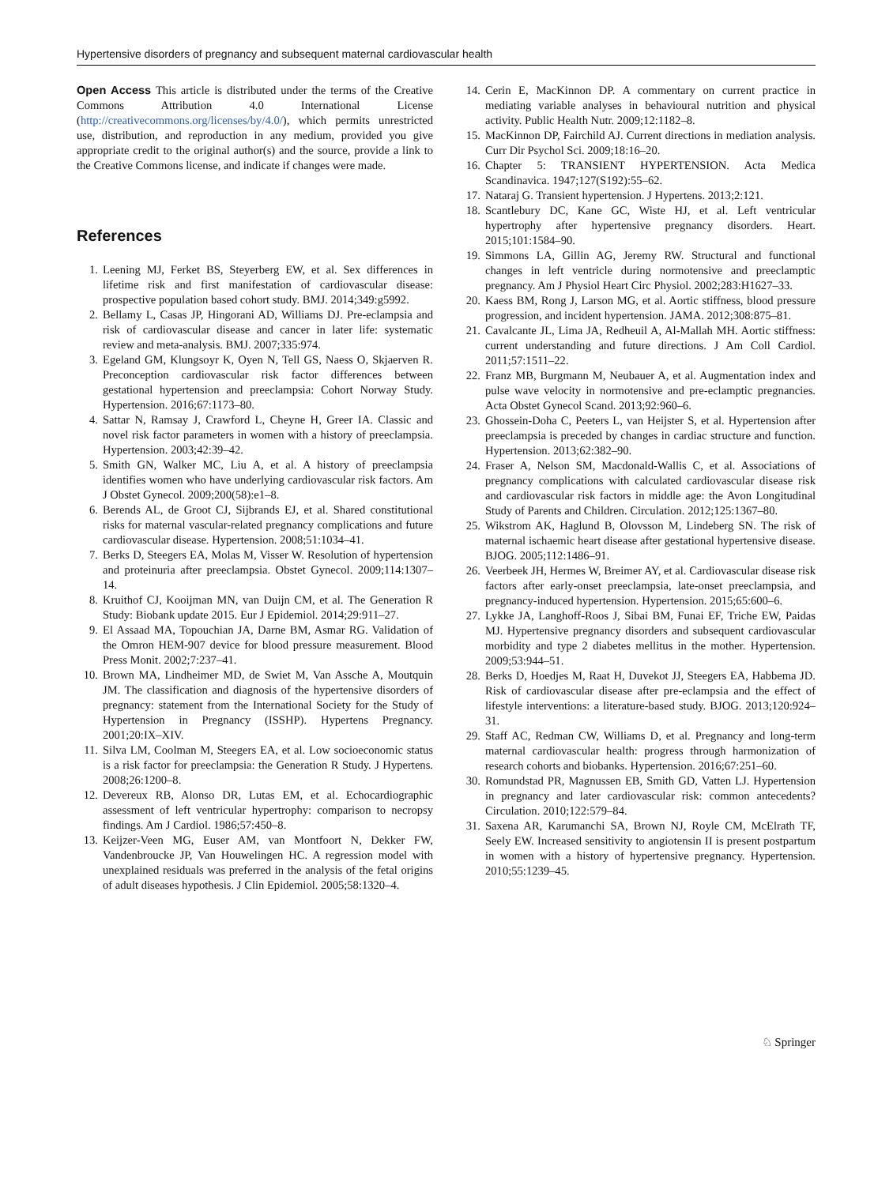Hypertensive disorders of pregnancy and subsequent maternal cardiovascular health
Open Access This article is distributed under the terms of the Creative Commons Attribution 4.0 International License (http://creativecommons.org/licenses/by/4.0/), which permits unrestricted use, distribution, and reproduction in any medium, provided you give appropriate credit to the original author(s) and the source, provide a link to the Creative Commons license, and indicate if changes were made.
References
1. Leening MJ, Ferket BS, Steyerberg EW, et al. Sex differences in lifetime risk and first manifestation of cardiovascular disease: prospective population based cohort study. BMJ. 2014;349:g5992.
2. Bellamy L, Casas JP, Hingorani AD, Williams DJ. Pre-eclampsia and risk of cardiovascular disease and cancer in later life: systematic review and meta-analysis. BMJ. 2007;335:974.
3. Egeland GM, Klungsoyr K, Oyen N, Tell GS, Naess O, Skjaerven R. Preconception cardiovascular risk factor differences between gestational hypertension and preeclampsia: Cohort Norway Study. Hypertension. 2016;67:1173–80.
4. Sattar N, Ramsay J, Crawford L, Cheyne H, Greer IA. Classic and novel risk factor parameters in women with a history of preeclampsia. Hypertension. 2003;42:39–42.
5. Smith GN, Walker MC, Liu A, et al. A history of preeclampsia identifies women who have underlying cardiovascular risk factors. Am J Obstet Gynecol. 2009;200(58):e1–8.
6. Berends AL, de Groot CJ, Sijbrands EJ, et al. Shared constitutional risks for maternal vascular-related pregnancy complications and future cardiovascular disease. Hypertension. 2008;51:1034–41.
7. Berks D, Steegers EA, Molas M, Visser W. Resolution of hypertension and proteinuria after preeclampsia. Obstet Gynecol. 2009;114:1307–14.
8. Kruithof CJ, Kooijman MN, van Duijn CM, et al. The Generation R Study: Biobank update 2015. Eur J Epidemiol. 2014;29:911–27.
9. El Assaad MA, Topouchian JA, Darne BM, Asmar RG. Validation of the Omron HEM-907 device for blood pressure measurement. Blood Press Monit. 2002;7:237–41.
10. Brown MA, Lindheimer MD, de Swiet M, Van Assche A, Moutquin JM. The classification and diagnosis of the hypertensive disorders of pregnancy: statement from the International Society for the Study of Hypertension in Pregnancy (ISSHP). Hypertens Pregnancy. 2001;20:IX–XIV.
11. Silva LM, Coolman M, Steegers EA, et al. Low socioeconomic status is a risk factor for preeclampsia: the Generation R Study. J Hypertens. 2008;26:1200–8.
12. Devereux RB, Alonso DR, Lutas EM, et al. Echocardiographic assessment of left ventricular hypertrophy: comparison to necropsy findings. Am J Cardiol. 1986;57:450–8.
13. Keijzer-Veen MG, Euser AM, van Montfoort N, Dekker FW, Vandenbroucke JP, Van Houwelingen HC. A regression model with unexplained residuals was preferred in the analysis of the fetal origins of adult diseases hypothesis. J Clin Epidemiol. 2005;58:1320–4.
14. Cerin E, MacKinnon DP. A commentary on current practice in mediating variable analyses in behavioural nutrition and physical activity. Public Health Nutr. 2009;12:1182–8.
15. MacKinnon DP, Fairchild AJ. Current directions in mediation analysis. Curr Dir Psychol Sci. 2009;18:16–20.
16. Chapter 5: TRANSIENT HYPERTENSION. Acta Medica Scandinavica. 1947;127(S192):55–62.
17. Nataraj G. Transient hypertension. J Hypertens. 2013;2:121.
18. Scantlebury DC, Kane GC, Wiste HJ, et al. Left ventricular hypertrophy after hypertensive pregnancy disorders. Heart. 2015;101:1584–90.
19. Simmons LA, Gillin AG, Jeremy RW. Structural and functional changes in left ventricle during normotensive and preeclamptic pregnancy. Am J Physiol Heart Circ Physiol. 2002;283:H1627–33.
20. Kaess BM, Rong J, Larson MG, et al. Aortic stiffness, blood pressure progression, and incident hypertension. JAMA. 2012;308:875–81.
21. Cavalcante JL, Lima JA, Redheuil A, Al-Mallah MH. Aortic stiffness: current understanding and future directions. J Am Coll Cardiol. 2011;57:1511–22.
22. Franz MB, Burgmann M, Neubauer A, et al. Augmentation index and pulse wave velocity in normotensive and pre-eclamptic pregnancies. Acta Obstet Gynecol Scand. 2013;92:960–6.
23. Ghossein-Doha C, Peeters L, van Heijster S, et al. Hypertension after preeclampsia is preceded by changes in cardiac structure and function. Hypertension. 2013;62:382–90.
24. Fraser A, Nelson SM, Macdonald-Wallis C, et al. Associations of pregnancy complications with calculated cardiovascular disease risk and cardiovascular risk factors in middle age: the Avon Longitudinal Study of Parents and Children. Circulation. 2012;125:1367–80.
25. Wikstrom AK, Haglund B, Olovsson M, Lindeberg SN. The risk of maternal ischaemic heart disease after gestational hypertensive disease. BJOG. 2005;112:1486–91.
26. Veerbeek JH, Hermes W, Breimer AY, et al. Cardiovascular disease risk factors after early-onset preeclampsia, late-onset preeclampsia, and pregnancy-induced hypertension. Hypertension. 2015;65:600–6.
27. Lykke JA, Langhoff-Roos J, Sibai BM, Funai EF, Triche EW, Paidas MJ. Hypertensive pregnancy disorders and subsequent cardiovascular morbidity and type 2 diabetes mellitus in the mother. Hypertension. 2009;53:944–51.
28. Berks D, Hoedjes M, Raat H, Duvekot JJ, Steegers EA, Habbema JD. Risk of cardiovascular disease after pre-eclampsia and the effect of lifestyle interventions: a literature-based study. BJOG. 2013;120:924–31.
29. Staff AC, Redman CW, Williams D, et al. Pregnancy and long-term maternal cardiovascular health: progress through harmonization of research cohorts and biobanks. Hypertension. 2016;67:251–60.
30. Romundstad PR, Magnussen EB, Smith GD, Vatten LJ. Hypertension in pregnancy and later cardiovascular risk: common antecedents? Circulation. 2010;122:579–84.
31. Saxena AR, Karumanchi SA, Brown NJ, Royle CM, McElrath TF, Seely EW. Increased sensitivity to angiotensin II is present postpartum in women with a history of hypertensive pregnancy. Hypertension. 2010;55:1239–45.
♘ Springer